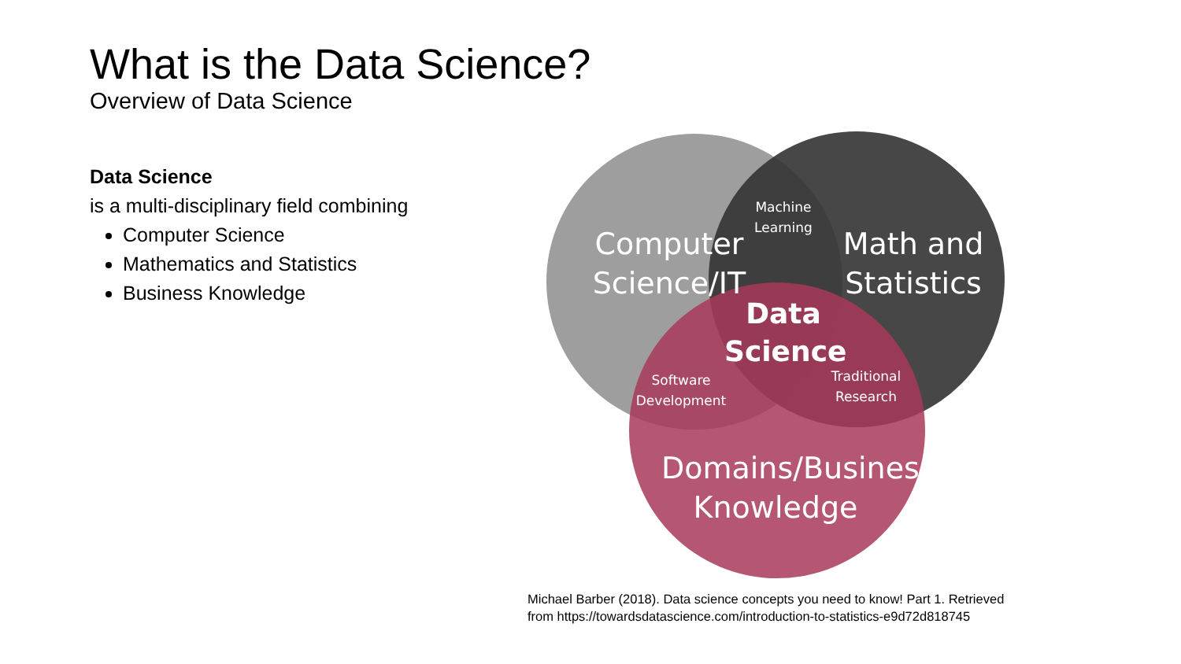What is the Data Science?
Overview of Data Science
Data Science
is a multi-disciplinary field combining
Computer Science
Mathematics and Statistics
Business Knowledge
Computer Science/IT
Machine Learning
Math and Statistics
Data Science
Software Development
Traditional Research
Domains/Business Knowledge
Michael Barber (2018). Data science concepts you need to know! Part 1. Retrieved
from https://towardsdatascience.com/introduction-to-statistics-e9d72d818745